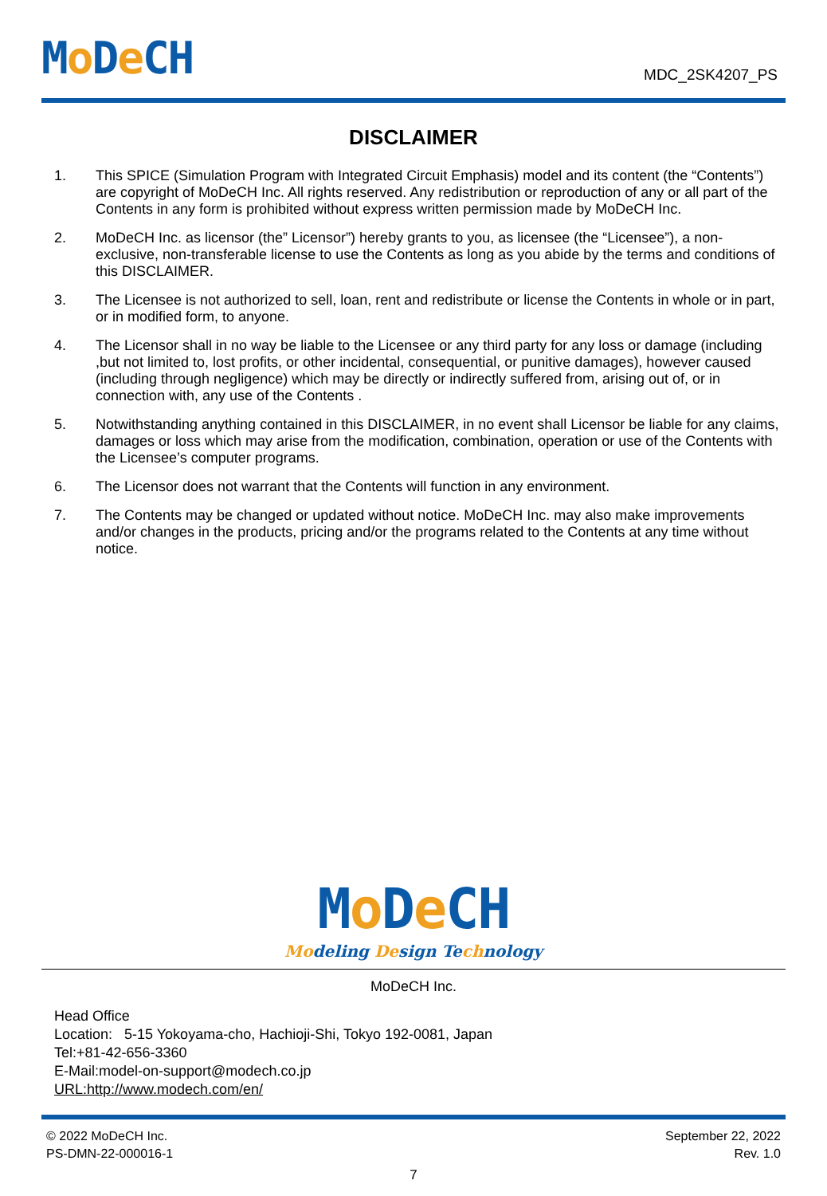Mo De CH
MDC_2SK4207_PS
DISCLAIMER
1. This SPICE (Simulation Program with Integrated Circuit Emphasis) model and its content (the “Contents”) are copyright of MoDeCH Inc. All rights reserved. Any redistribution or reproduction of any or all part of the Contents in any form is prohibited without express written permission made by MoDeCH Inc.
2. MoDeCH Inc. as licensor (the” Licensor”) hereby grants to you, as licensee (the “Licensee”), a non-exclusive, non-transferable license to use the Contents as long as you abide by the terms and conditions of this DISCLAIMER.
3. The Licensee is not authorized to sell, loan, rent and redistribute or license the Contents in whole or in part, or in modified form, to anyone.
4. The Licensor shall in no way be liable to the Licensee or any third party for any loss or damage (including ,but not limited to, lost profits, or other incidental, consequential, or punitive damages), however caused (including through negligence) which may be directly or indirectly suffered from, arising out of, or in connection with, any use of the Contents .
5. Notwithstanding anything contained in this DISCLAIMER, in no event shall Licensor be liable for any claims, damages or loss which may arise from the modification, combination, operation or use of the Contents with the Licensee’s computer programs.
6. The Licensor does not warrant that the Contents will function in any environment.
7. The Contents may be changed or updated without notice. MoDeCH Inc. may also make improvements and/or changes in the products, pricing and/or the programs related to the Contents at any time without notice.
Mo De CH
Modeling Design Technology
MoDeCH Inc.
Head Office
Location: 5-15 Yokoyama-cho, Hachioji-Shi, Tokyo 192-0081, Japan
Tel:+81-42-656-3360
E-Mail:model-on-support@modech.co.jp
URL:http://www.modech.com/en/
© 2022 MoDeCH Inc.
PS-DMN-22-000016-1
September 22, 2022
Rev. 1.0
7